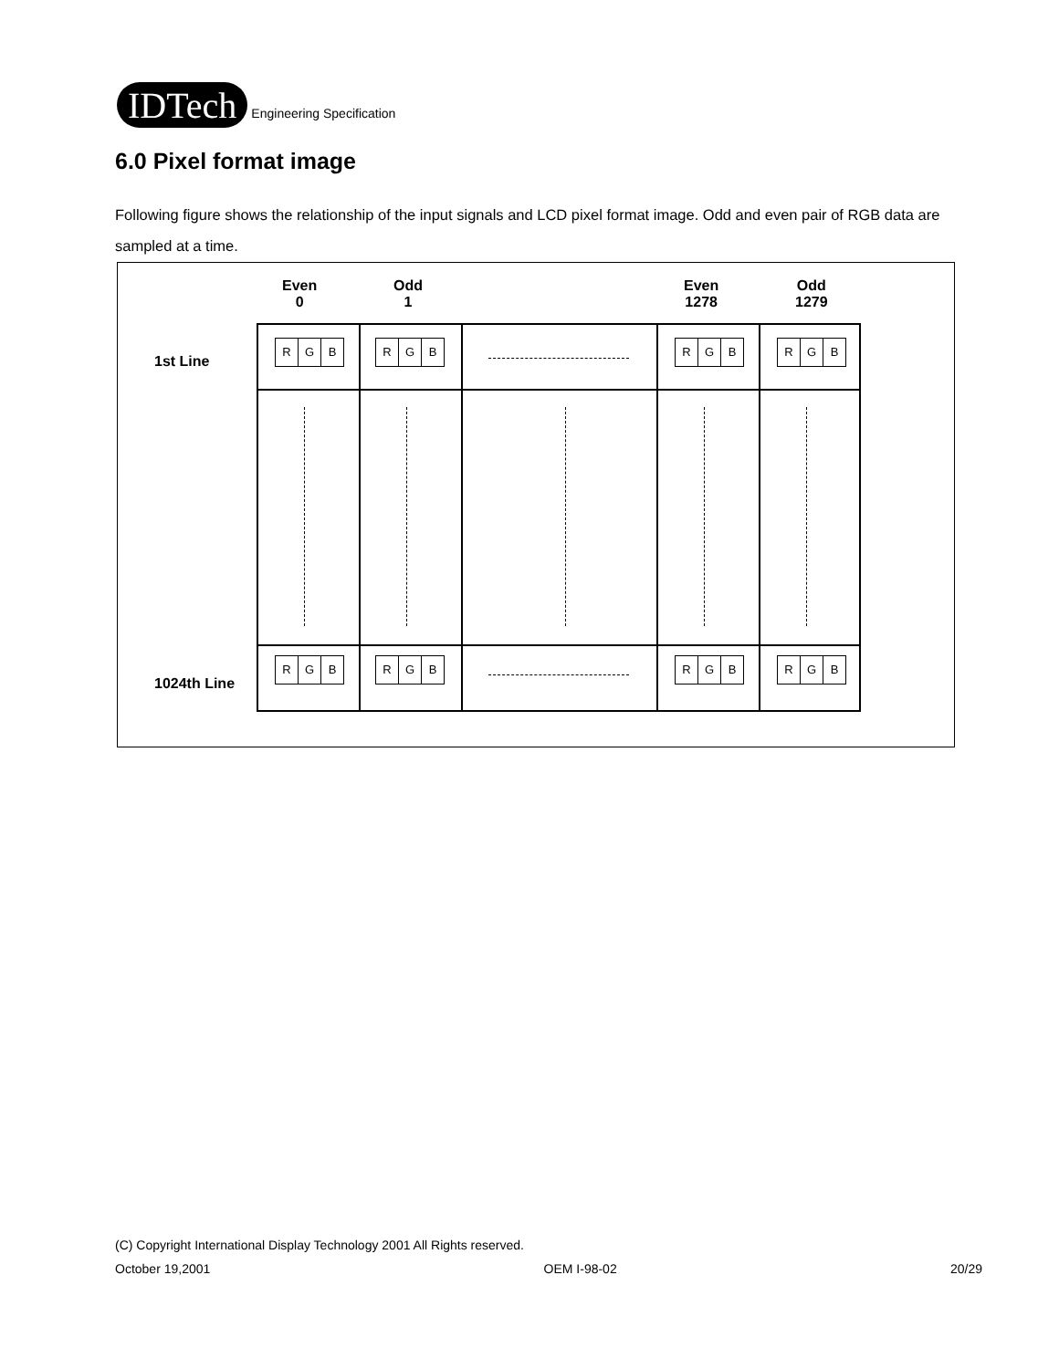IDTech
Engineering Specification
6.0 Pixel format image
Following figure shows the relationship of the input signals and LCD pixel format image. Odd and even pair of RGB data are sampled at a time.
Even
0
Odd
1
Even
1278
Odd
1279
1st Line
1024th Line
R G B
R G B
R G B
R G B
R G B
R G B
R G B
R G B
(C) Copyright International Display Technology 2001 All Rights reserved.
October 19,2001 OEM I-98-02 20/29